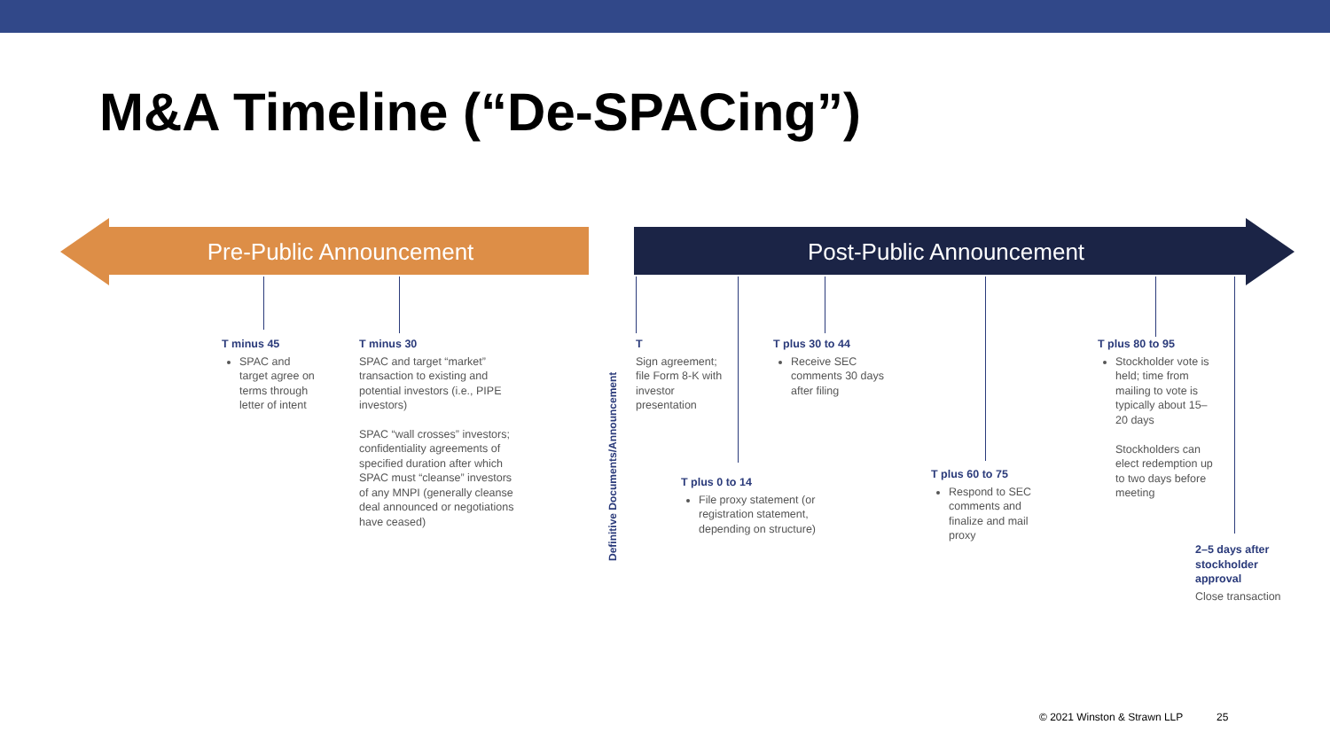M&A Timeline (“De-SPACing”)
Pre-Public Announcement
Post-Public Announcement
Definitive Documents/Announcement
T minus 45
SPAC and target agree on terms through letter of intent
T minus 30
SPAC and target “market” transaction to existing and potential investors (i.e., PIPE investors)
SPAC “wall crosses” investors; confidentiality agreements of specified duration after which SPAC must “cleanse” investors of any MNPI (generally cleanse deal announced or negotiations have ceased)
T
Sign agreement; file Form 8-K with investor presentation
T plus 30 to 44
Receive SEC comments 30 days after filing
T plus 80 to 95
Stockholder vote is held; time from mailing to vote is typically about 15–20 days
Stockholders can elect redemption up to two days before meeting
T plus 0 to 14
File proxy statement (or registration statement, depending on structure)
T plus 60 to 75
Respond to SEC comments and finalize and mail proxy
2–5 days after stockholder approval
Close transaction
© 2021 Winston & Strawn LLP 25